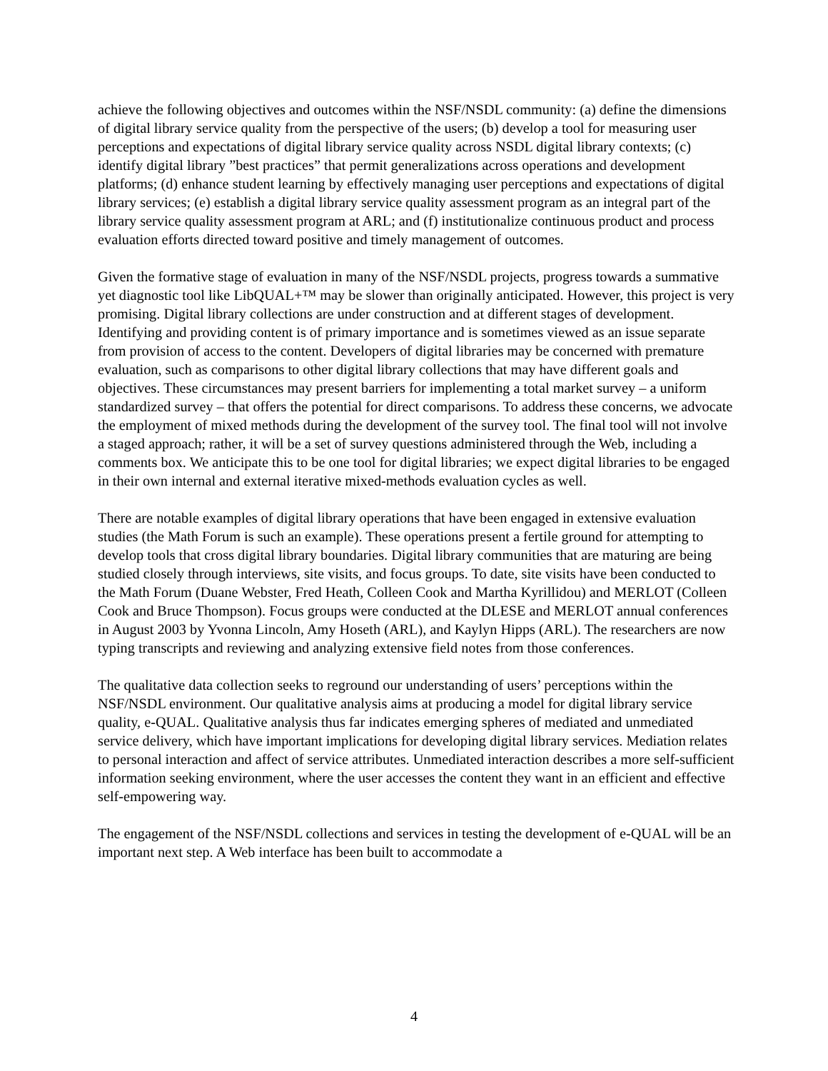achieve the following objectives and outcomes within the NSF/NSDL community: (a) define the dimensions of digital library service quality from the perspective of the users; (b) develop a tool for measuring user perceptions and expectations of digital library service quality across NSDL digital library contexts; (c) identify digital library ”best practices” that permit generalizations across operations and development platforms; (d) enhance student learning by effectively managing user perceptions and expectations of digital library services; (e) establish a digital library service quality assessment program as an integral part of the library service quality assessment program at ARL; and (f) institutionalize continuous product and process evaluation efforts directed toward positive and timely management of outcomes.
Given the formative stage of evaluation in many of the NSF/NSDL projects, progress towards a summative yet diagnostic tool like LibQUAL+™ may be slower than originally anticipated. However, this project is very promising. Digital library collections are under construction and at different stages of development. Identifying and providing content is of primary importance and is sometimes viewed as an issue separate from provision of access to the content. Developers of digital libraries may be concerned with premature evaluation, such as comparisons to other digital library collections that may have different goals and objectives. These circumstances may present barriers for implementing a total market survey – a uniform standardized survey – that offers the potential for direct comparisons. To address these concerns, we advocate the employment of mixed methods during the development of the survey tool. The final tool will not involve a staged approach; rather, it will be a set of survey questions administered through the Web, including a comments box. We anticipate this to be one tool for digital libraries; we expect digital libraries to be engaged in their own internal and external iterative mixed-methods evaluation cycles as well.
There are notable examples of digital library operations that have been engaged in extensive evaluation studies (the Math Forum is such an example). These operations present a fertile ground for attempting to develop tools that cross digital library boundaries. Digital library communities that are maturing are being studied closely through interviews, site visits, and focus groups. To date, site visits have been conducted to the Math Forum (Duane Webster, Fred Heath, Colleen Cook and Martha Kyrillidou) and MERLOT (Colleen Cook and Bruce Thompson). Focus groups were conducted at the DLESE and MERLOT annual conferences in August 2003 by Yvonna Lincoln, Amy Hoseth (ARL), and Kaylyn Hipps (ARL). The researchers are now typing transcripts and reviewing and analyzing extensive field notes from those conferences.
The qualitative data collection seeks to reground our understanding of users’ perceptions within the NSF/NSDL environment. Our qualitative analysis aims at producing a model for digital library service quality, e-QUAL. Qualitative analysis thus far indicates emerging spheres of mediated and unmediated service delivery, which have important implications for developing digital library services. Mediation relates to personal interaction and affect of service attributes. Unmediated interaction describes a more self-sufficient information seeking environment, where the user accesses the content they want in an efficient and effective self-empowering way.
The engagement of the NSF/NSDL collections and services in testing the development of e-QUAL will be an important next step. A Web interface has been built to accommodate a
4